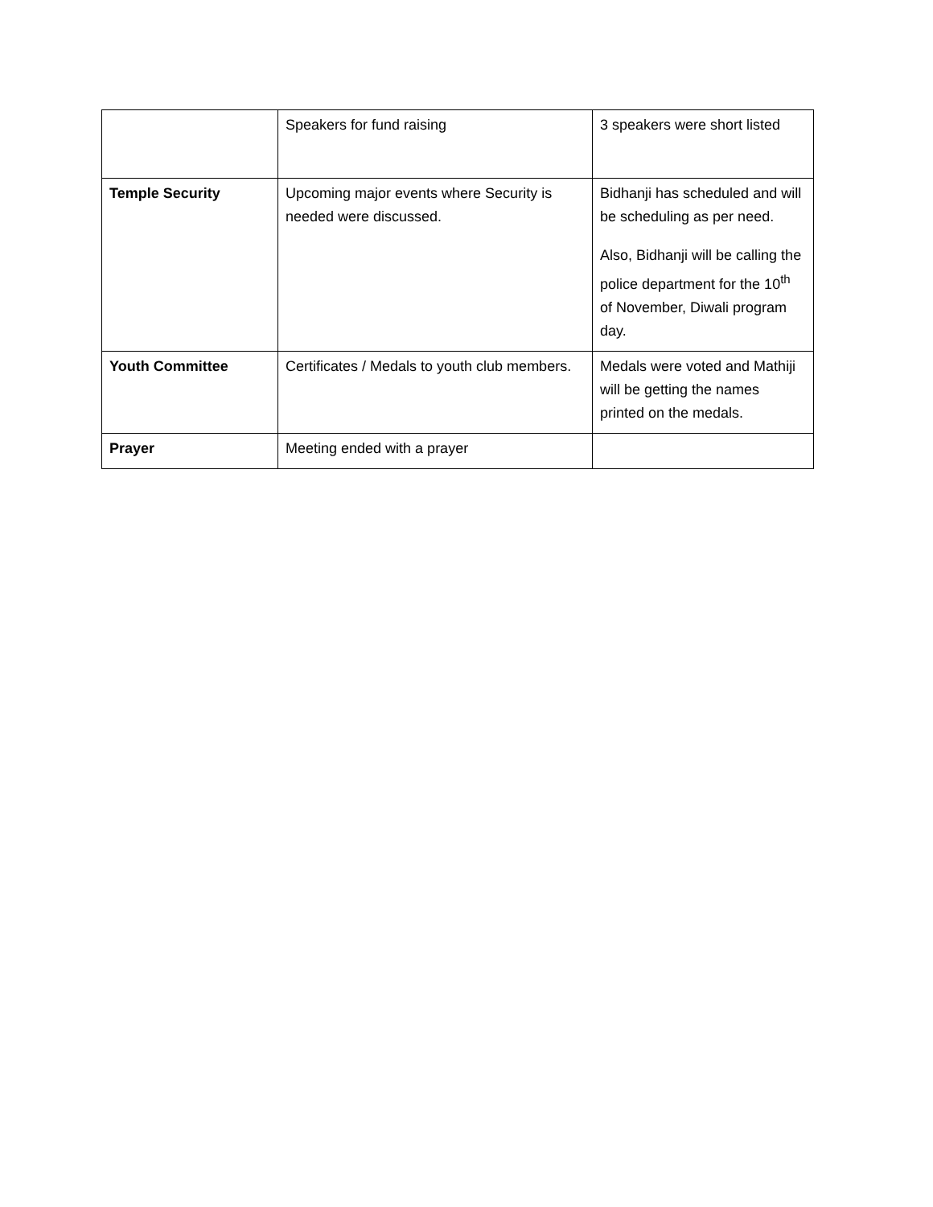| | Speakers for fund raising | 3 speakers were short listed |
| Temple Security | Upcoming major events where Security is needed were discussed. | Bidhanji has scheduled and will be scheduling as per need. Also, Bidhanji will be calling the police department for the 10<sup>th</sup> of November, Diwali program day. |
| Youth Committee | Certificates / Medals to youth club members. | Medals were voted and Mathiji will be getting the names printed on the medals. |
| Prayer | Meeting ended with a prayer | |